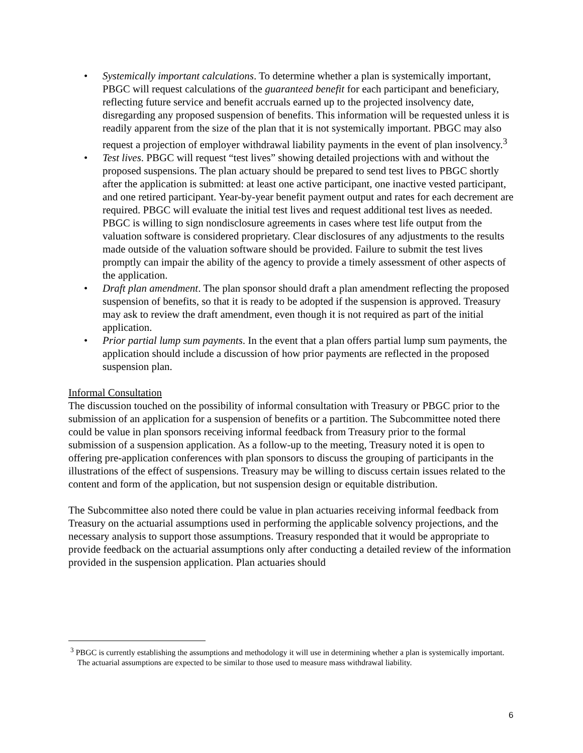• Systemically important calculations. To determine whether a plan is systemically important, PBGC will request calculations of the guaranteed benefit for each participant and beneficiary, reflecting future service and benefit accruals earned up to the projected insolvency date, disregarding any proposed suspension of benefits. This information will be requested unless it is readily apparent from the size of the plan that it is not systemically important. PBGC may also request a projection of employer withdrawal liability payments in the event of plan insolvency.<sup>3</sup>
• Test lives. PBGC will request “test lives” showing detailed projections with and without the proposed suspensions. The plan actuary should be prepared to send test lives to PBGC shortly after the application is submitted: at least one active participant, one inactive vested participant, and one retired participant. Year-by-year benefit payment output and rates for each decrement are required. PBGC will evaluate the initial test lives and request additional test lives as needed. PBGC is willing to sign nondisclosure agreements in cases where test life output from the valuation software is considered proprietary. Clear disclosures of any adjustments to the results made outside of the valuation software should be provided. Failure to submit the test lives promptly can impair the ability of the agency to provide a timely assessment of other aspects of the application.
• Draft plan amendment. The plan sponsor should draft a plan amendment reflecting the proposed suspension of benefits, so that it is ready to be adopted if the suspension is approved. Treasury may ask to review the draft amendment, even though it is not required as part of the initial application.
• Prior partial lump sum payments. In the event that a plan offers partial lump sum payments, the application should include a discussion of how prior payments are reflected in the proposed suspension plan.
Informal Consultation
The discussion touched on the possibility of informal consultation with Treasury or PBGC prior to the submission of an application for a suspension of benefits or a partition. The Subcommittee noted there could be value in plan sponsors receiving informal feedback from Treasury prior to the formal submission of a suspension application. As a follow-up to the meeting, Treasury noted it is open to offering pre-application conferences with plan sponsors to discuss the grouping of participants in the illustrations of the effect of suspensions. Treasury may be willing to discuss certain issues related to the content and form of the application, but not suspension design or equitable distribution.
The Subcommittee also noted there could be value in plan actuaries receiving informal feedback from Treasury on the actuarial assumptions used in performing the applicable solvency projections, and the necessary analysis to support those assumptions. Treasury responded that it would be appropriate to provide feedback on the actuarial assumptions only after conducting a detailed review of the information provided in the suspension application. Plan actuaries should
<sup>3</sup> PBGC is currently establishing the assumptions and methodology it will use in determining whether a plan is systemically important. The actuarial assumptions are expected to be similar to those used to measure mass withdrawal liability.
6